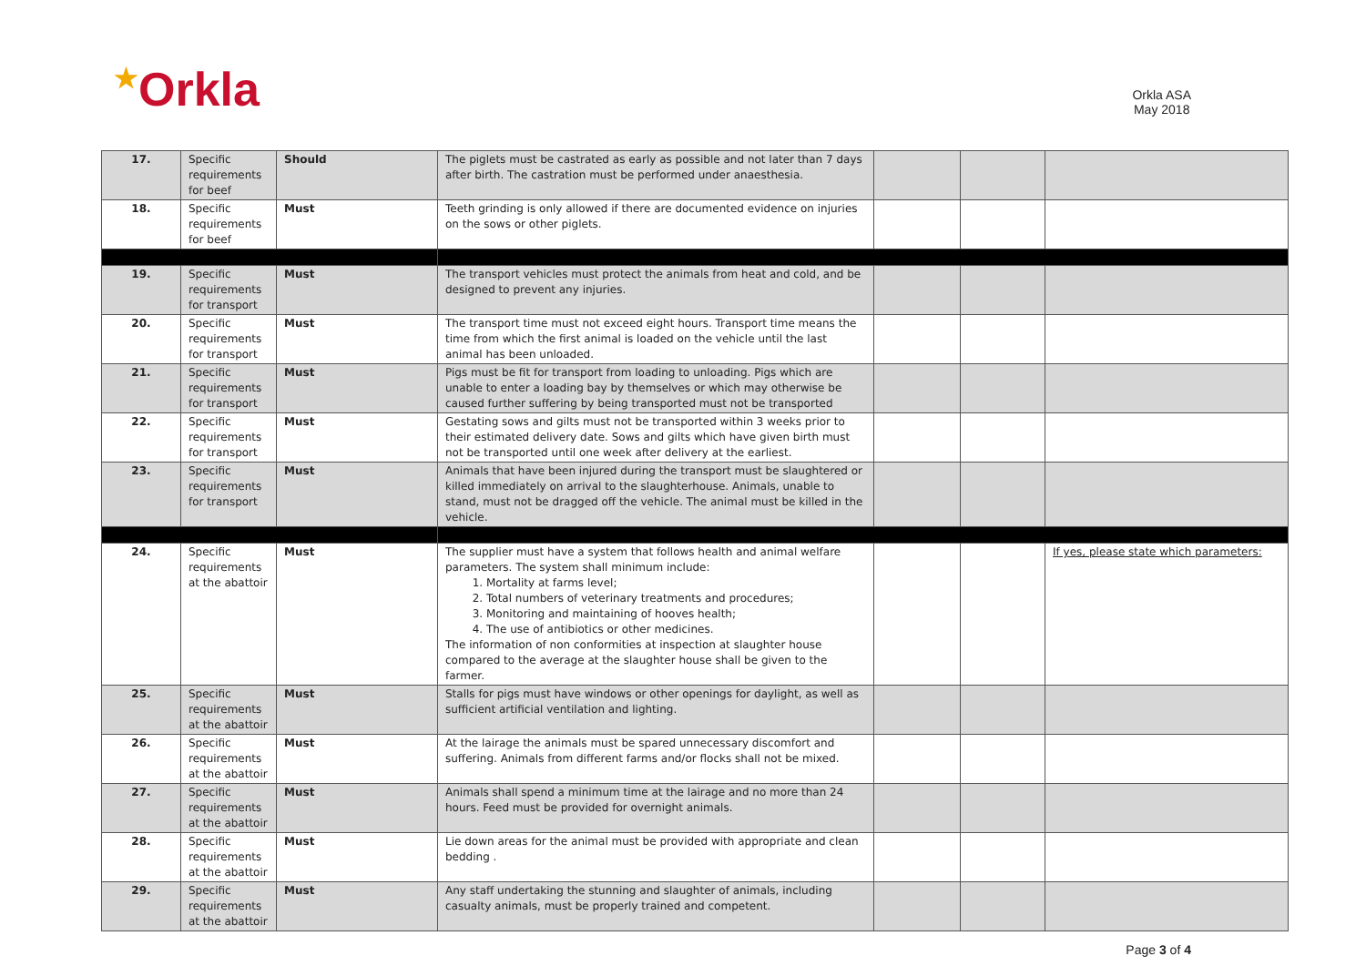★Orkla
Orkla ASA
May 2018
| 17. | Specific requirements for beef | Should | The piglets must be castrated as early as possible and not later than 7 days after birth. The castration must be performed under anaesthesia. | | | |
| 18. | Specific requirements for beef | Must | Teeth grinding is only allowed if there are documented evidence on injuries on the sows or other piglets. | | | |
| 19. | Specific requirements for transport | Must | The transport vehicles must protect the animals from heat and cold, and be designed to prevent any injuries. | | | |
| 20. | Specific requirements for transport | Must | The transport time must not exceed eight hours. Transport time means the time from which the first animal is loaded on the vehicle until the last animal has been unloaded. | | | |
| 21. | Specific requirements for transport | Must | Pigs must be fit for transport from loading to unloading. Pigs which are unable to enter a loading bay by themselves or which may otherwise be caused further suffering by being transported must not be transported | | | |
| 22. | Specific requirements for transport | Must | Gestating sows and gilts must not be transported within 3 weeks prior to their estimated delivery date. Sows and gilts which have given birth must not be transported until one week after delivery at the earliest. | | | |
| 23. | Specific requirements for transport | Must | Animals that have been injured during the transport must be slaughtered or killed immediately on arrival to the slaughterhouse. Animals, unable to stand, must not be dragged off the vehicle. The animal must be killed in the vehicle. | | | |
| 24. | Specific requirements at the abattoir | Must | The supplier must have a system that follows health and animal welfare parameters. The system shall minimum include: 1. Mortality at farms level; 2. Total numbers of veterinary treatments and procedures; 3. Monitoring and maintaining of hooves health; 4. The use of antibiotics or other medicines. The information of non conformities at inspection at slaughter house compared to the average at the slaughter house shall be given to the farmer. | | | If yes, please state which parameters: |
| 25. | Specific requirements at the abattoir | Must | Stalls for pigs must have windows or other openings for daylight, as well as sufficient artificial ventilation and lighting. | | | |
| 26. | Specific requirements at the abattoir | Must | At the lairage the animals must be spared unnecessary discomfort and suffering. Animals from different farms and/or flocks shall not be mixed. | | | |
| 27. | Specific requirements at the abattoir | Must | Animals shall spend a minimum time at the lairage and no more than 24 hours. Feed must be provided for overnight animals. | | | |
| 28. | Specific requirements at the abattoir | Must | Lie down areas for the animal must be provided with appropriate and clean bedding . | | | |
| 29. | Specific requirements at the abattoir | Must | Any staff undertaking the stunning and slaughter of animals, including casualty animals, must be properly trained and competent. | | | |
Page 3 of 4